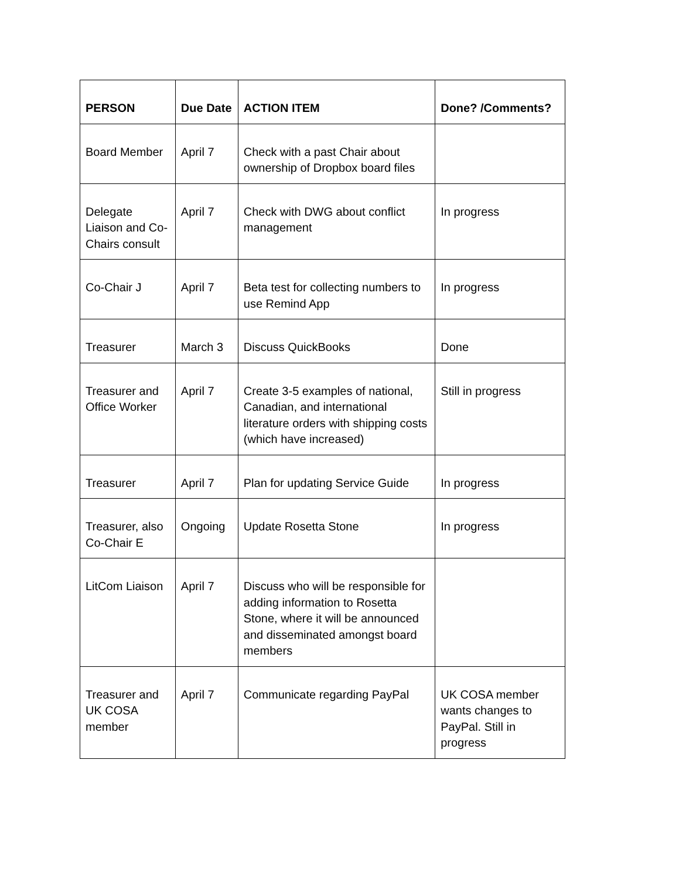| PERSON | Due Date | ACTION ITEM | Done? /Comments? |
| --- | --- | --- | --- |
| Board Member | April 7 | Check with a past Chair about ownership of Dropbox board files | |
| Delegate Liaison and Co-Chairs consult | April 7 | Check with DWG about conflict management | In progress |
| Co-Chair J | April 7 | Beta test for collecting numbers to use Remind App | In progress |
| Treasurer | March 3 | Discuss QuickBooks | Done |
| Treasurer and Office Worker | April 7 | Create 3-5 examples of national, Canadian, and international literature orders with shipping costs (which have increased) | Still in progress |
| Treasurer | April 7 | Plan for updating Service Guide | In progress |
| Treasurer, also Co-Chair E | Ongoing | Update Rosetta Stone | In progress |
| LitCom Liaison | April 7 | Discuss who will be responsible for adding information to Rosetta Stone, where it will be announced and disseminated amongst board members | |
| Treasurer and UK COSA member | April 7 | Communicate regarding PayPal | UK COSA member wants changes to PayPal. Still in progress |